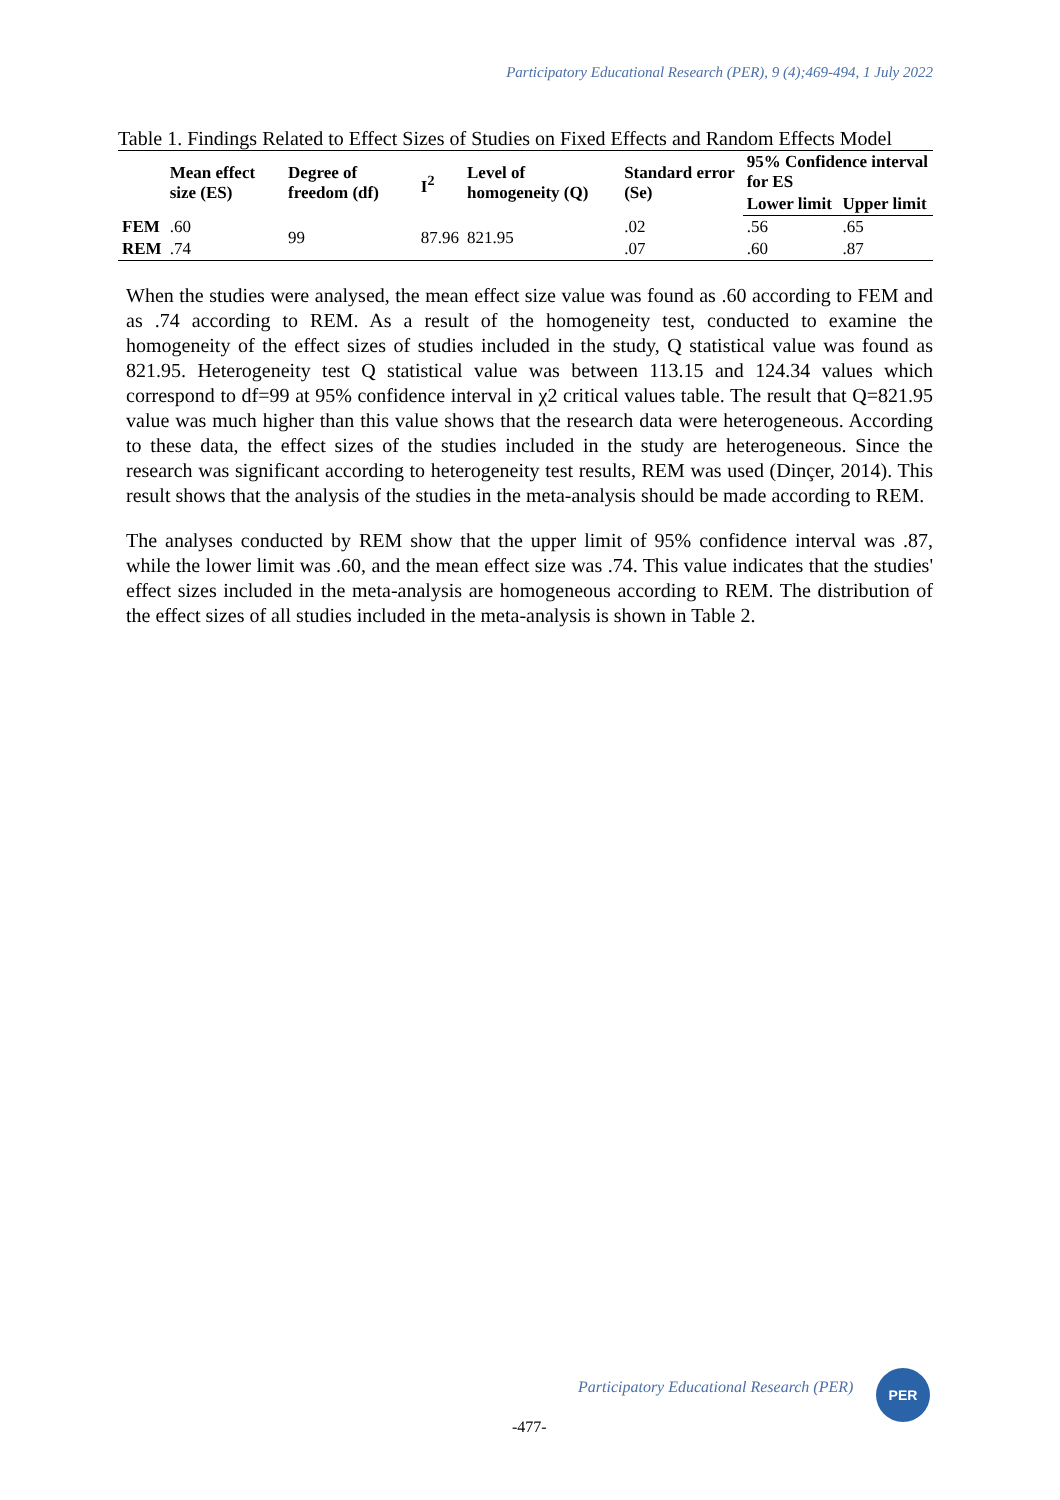Participatory Educational Research (PER), 9 (4);469-494, 1 July 2022
Table 1. Findings Related to Effect Sizes of Studies on Fixed Effects and Random Effects Model
| | Mean effect size (ES) | Degree of freedom (df) | I<sup>2</sup> | Level of homogeneity (Q) | Standard error (Se) | 95% Confidence interval for ES | |
| --- | --- | --- | --- | --- | --- | --- | --- |
| | | | | | | Lower limit | Upper limit |
| FEM | .60 | 99 | 87.96 | 821.95 | .02 | .56 | .65 |
| REM | .74 | | | | .07 | .60 | .87 |
When the studies were analysed, the mean effect size value was found as .60 according to FEM and as .74 according to REM. As a result of the homogeneity test, conducted to examine the homogeneity of the effect sizes of studies included in the study, Q statistical value was found as 821.95. Heterogeneity test Q statistical value was between 113.15 and 124.34 values which correspond to df=99 at 95% confidence interval in χ2 critical values table. The result that Q=821.95 value was much higher than this value shows that the research data were heterogeneous. According to these data, the effect sizes of the studies included in the study are heterogeneous. Since the research was significant according to heterogeneity test results, REM was used (Dinçer, 2014). This result shows that the analysis of the studies in the meta-analysis should be made according to REM.
The analyses conducted by REM show that the upper limit of 95% confidence interval was .87, while the lower limit was .60, and the mean effect size was .74. This value indicates that the studies' effect sizes included in the meta-analysis are homogeneous according to REM. The distribution of the effect sizes of all studies included in the meta-analysis is shown in Table 2.
Participatory Educational Research (PER)
PER
-477-